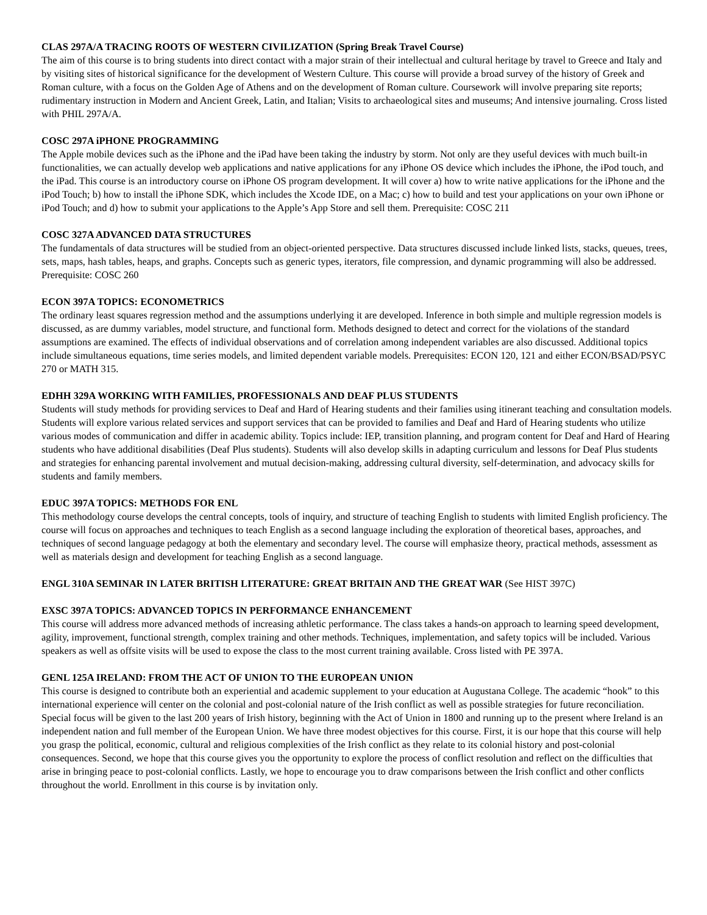CLAS 297A/A TRACING ROOTS OF WESTERN CIVILIZATION (Spring Break Travel Course)
The aim of this course is to bring students into direct contact with a major strain of their intellectual and cultural heritage by travel to Greece and Italy and by visiting sites of historical significance for the development of Western Culture. This course will provide a broad survey of the history of Greek and Roman culture, with a focus on the Golden Age of Athens and on the development of Roman culture. Coursework will involve preparing site reports; rudimentary instruction in Modern and Ancient Greek, Latin, and Italian; Visits to archaeological sites and museums; And intensive journaling. Cross listed with PHIL 297A/A.
COSC 297A iPHONE PROGRAMMING
The Apple mobile devices such as the iPhone and the iPad have been taking the industry by storm. Not only are they useful devices with much built-in functionalities, we can actually develop web applications and native applications for any iPhone OS device which includes the iPhone, the iPod touch, and the iPad. This course is an introductory course on iPhone OS program development. It will cover a) how to write native applications for the iPhone and the iPod Touch; b) how to install the iPhone SDK, which includes the Xcode IDE, on a Mac; c) how to build and test your applications on your own iPhone or iPod Touch; and d) how to submit your applications to the Apple’s App Store and sell them. Prerequisite: COSC 211
COSC 327A ADVANCED DATA STRUCTURES
The fundamentals of data structures will be studied from an object-oriented perspective. Data structures discussed include linked lists, stacks, queues, trees, sets, maps, hash tables, heaps, and graphs. Concepts such as generic types, iterators, file compression, and dynamic programming will also be addressed. Prerequisite: COSC 260
ECON 397A TOPICS: ECONOMETRICS
The ordinary least squares regression method and the assumptions underlying it are developed. Inference in both simple and multiple regression models is discussed, as are dummy variables, model structure, and functional form. Methods designed to detect and correct for the violations of the standard assumptions are examined. The effects of individual observations and of correlation among independent variables are also discussed. Additional topics include simultaneous equations, time series models, and limited dependent variable models. Prerequisites: ECON 120, 121 and either ECON/BSAD/PSYC 270 or MATH 315.
EDHH 329A WORKING WITH FAMILIES, PROFESSIONALS AND DEAF PLUS STUDENTS
Students will study methods for providing services to Deaf and Hard of Hearing students and their families using itinerant teaching and consultation models. Students will explore various related services and support services that can be provided to families and Deaf and Hard of Hearing students who utilize various modes of communication and differ in academic ability. Topics include: IEP, transition planning, and program content for Deaf and Hard of Hearing students who have additional disabilities (Deaf Plus students). Students will also develop skills in adapting curriculum and lessons for Deaf Plus students and strategies for enhancing parental involvement and mutual decision-making, addressing cultural diversity, self-determination, and advocacy skills for students and family members.
EDUC 397A TOPICS: METHODS FOR ENL
This methodology course develops the central concepts, tools of inquiry, and structure of teaching English to students with limited English proficiency. The course will focus on approaches and techniques to teach English as a second language including the exploration of theoretical bases, approaches, and techniques of second language pedagogy at both the elementary and secondary level. The course will emphasize theory, practical methods, assessment as well as materials design and development for teaching English as a second language.
ENGL 310A SEMINAR IN LATER BRITISH LITERATURE: GREAT BRITAIN AND THE GREAT WAR (See HIST 397C)
EXSC 397A TOPICS: ADVANCED TOPICS IN PERFORMANCE ENHANCEMENT
This course will address more advanced methods of increasing athletic performance. The class takes a hands-on approach to learning speed development, agility, improvement, functional strength, complex training and other methods. Techniques, implementation, and safety topics will be included. Various speakers as well as offsite visits will be used to expose the class to the most current training available. Cross listed with PE 397A.
GENL 125A IRELAND: FROM THE ACT OF UNION TO THE EUROPEAN UNION
This course is designed to contribute both an experiential and academic supplement to your education at Augustana College. The academic “hook” to this international experience will center on the colonial and post-colonial nature of the Irish conflict as well as possible strategies for future reconciliation. Special focus will be given to the last 200 years of Irish history, beginning with the Act of Union in 1800 and running up to the present where Ireland is an independent nation and full member of the European Union. We have three modest objectives for this course. First, it is our hope that this course will help you grasp the political, economic, cultural and religious complexities of the Irish conflict as they relate to its colonial history and post-colonial consequences. Second, we hope that this course gives you the opportunity to explore the process of conflict resolution and reflect on the difficulties that arise in bringing peace to post-colonial conflicts. Lastly, we hope to encourage you to draw comparisons between the Irish conflict and other conflicts throughout the world. Enrollment in this course is by invitation only.